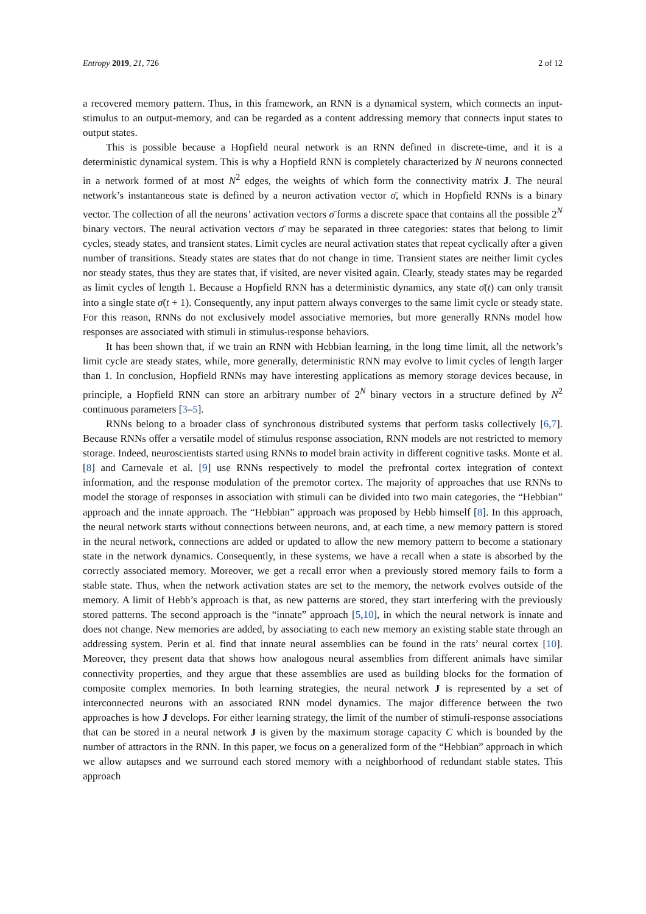Entropy 2019, 21, 726 2 of 12
a recovered memory pattern. Thus, in this framework, an RNN is a dynamical system, which connects an input-stimulus to an output-memory, and can be regarded as a content addressing memory that connects input states to output states.
This is possible because a Hopfield neural network is an RNN defined in discrete-time, and it is a deterministic dynamical system. This is why a Hopfield RNN is completely characterized by N neurons connected in a network formed of at most N<sup>2</sup> edges, the weights of which form the connectivity matrix J. The neural network’s instantaneous state is defined by a neuron activation vector σ̄, which in Hopfield RNNs is a binary vector. The collection of all the neurons’ activation vectors σ̄ forms a discrete space that contains all the possible 2<sup>N</sup> binary vectors. The neural activation vectors σ̄ may be separated in three categories: states that belong to limit cycles, steady states, and transient states. Limit cycles are neural activation states that repeat cyclically after a given number of transitions. Steady states are states that do not change in time. Transient states are neither limit cycles nor steady states, thus they are states that, if visited, are never visited again. Clearly, steady states may be regarded as limit cycles of length 1. Because a Hopfield RNN has a deterministic dynamics, any state σ̄(t) can only transit into a single state σ̄(t + 1). Consequently, any input pattern always converges to the same limit cycle or steady state. For this reason, RNNs do not exclusively model associative memories, but more generally RNNs model how responses are associated with stimuli in stimulus-response behaviors.
It has been shown that, if we train an RNN with Hebbian learning, in the long time limit, all the network’s limit cycle are steady states, while, more generally, deterministic RNN may evolve to limit cycles of length larger than 1. In conclusion, Hopfield RNNs may have interesting applications as memory storage devices because, in principle, a Hopfield RNN can store an arbitrary number of 2<sup>N</sup> binary vectors in a structure defined by N<sup>2</sup> continuous parameters [3–5].
RNNs belong to a broader class of synchronous distributed systems that perform tasks collectively [6,7]. Because RNNs offer a versatile model of stimulus response association, RNN models are not restricted to memory storage. Indeed, neuroscientists started using RNNs to model brain activity in different cognitive tasks. Monte et al. [8] and Carnevale et al. [9] use RNNs respectively to model the prefrontal cortex integration of context information, and the response modulation of the premotor cortex. The majority of approaches that use RNNs to model the storage of responses in association with stimuli can be divided into two main categories, the “Hebbian” approach and the innate approach. The “Hebbian” approach was proposed by Hebb himself [8]. In this approach, the neural network starts without connections between neurons, and, at each time, a new memory pattern is stored in the neural network, connections are added or updated to allow the new memory pattern to become a stationary state in the network dynamics. Consequently, in these systems, we have a recall when a state is absorbed by the correctly associated memory. Moreover, we get a recall error when a previously stored memory fails to form a stable state. Thus, when the network activation states are set to the memory, the network evolves outside of the memory. A limit of Hebb’s approach is that, as new patterns are stored, they start interfering with the previously stored patterns. The second approach is the “innate” approach [5,10], in which the neural network is innate and does not change. New memories are added, by associating to each new memory an existing stable state through an addressing system. Perin et al. find that innate neural assemblies can be found in the rats’ neural cortex [10]. Moreover, they present data that shows how analogous neural assemblies from different animals have similar connectivity properties, and they argue that these assemblies are used as building blocks for the formation of composite complex memories. In both learning strategies, the neural network J is represented by a set of interconnected neurons with an associated RNN model dynamics. The major difference between the two approaches is how J develops. For either learning strategy, the limit of the number of stimuli-response associations that can be stored in a neural network J is given by the maximum storage capacity C which is bounded by the number of attractors in the RNN. In this paper, we focus on a generalized form of the “Hebbian” approach in which we allow autapses and we surround each stored memory with a neighborhood of redundant stable states. This approach